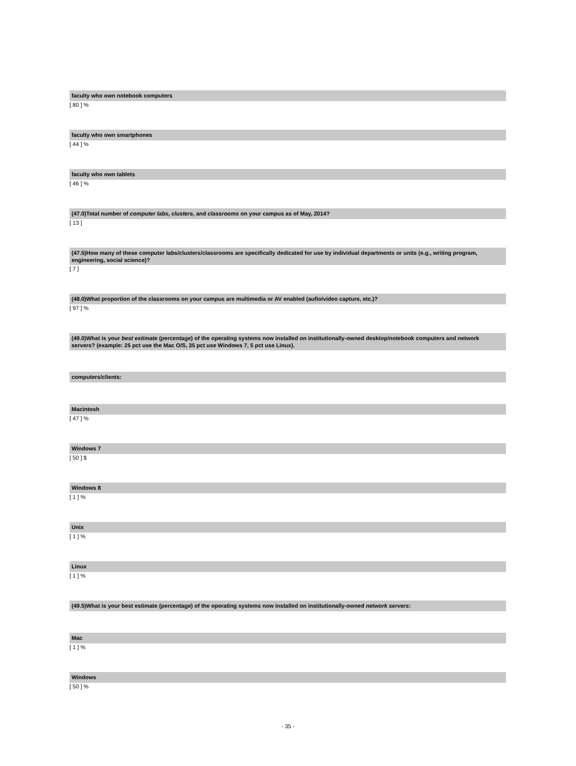faculty who own notebook computers
[ 80 ] %
faculty who own smartphones
[ 44 ] %
faculty who own tablets
[ 46 ] %
(47.0)Total number of computer labs, clusters, and classrooms on your campus as of May, 2014?
[ 13 ]
(47.5)How many of these computer labs/clusters/classrooms are specifically dedicated for use by individual departments or units (e.g., writing program, engineering, social science)?
[ 7 ]
(48.0)What proportion of the classrooms on your campus are multimedia or AV enabled (aufio/video capture, etc.)?
[ 97 ] %
(49.0)What is your best estimate (percentage) of the operating systems now installed on institutionally-owned desktop/notebook computers and network servers? (example: 25 pct use the Mac O/S, 35 pct use Windows 7, 5 pct use Linux).
computers/clients:
Macintosh
[ 47 ] %
Windows 7
[ 50 ] $
Windows 8
[ 1 ] %
Unix
[ 1 ] %
Linux
[ 1 ] %
(49.5)What is your best estimate (percentage) of the operating systems now installed on institutionally-owned network servers:
Mac
[ 1 ] %
Windows
[ 50 ] %
- 35 -